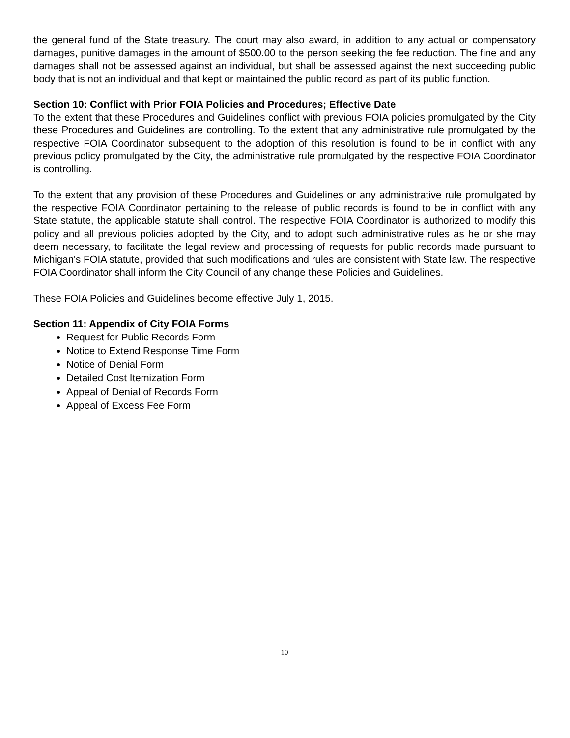the general fund of the State treasury. The court may also award, in addition to any actual or compensatory damages, punitive damages in the amount of $500.00 to the person seeking the fee reduction. The fine and any damages shall not be assessed against an individual, but shall be assessed against the next succeeding public body that is not an individual and that kept or maintained the public record as part of its public function.
Section 10: Conflict with Prior FOIA Policies and Procedures; Effective Date
To the extent that these Procedures and Guidelines conflict with previous FOIA policies promulgated by the City these Procedures and Guidelines are controlling. To the extent that any administrative rule promulgated by the respective FOIA Coordinator subsequent to the adoption of this resolution is found to be in conflict with any previous policy promulgated by the City, the administrative rule promulgated by the respective FOIA Coordinator is controlling.
To the extent that any provision of these Procedures and Guidelines or any administrative rule promulgated by the respective FOIA Coordinator pertaining to the release of public records is found to be in conflict with any State statute, the applicable statute shall control. The respective FOIA Coordinator is authorized to modify this policy and all previous policies adopted by the City, and to adopt such administrative rules as he or she may deem necessary, to facilitate the legal review and processing of requests for public records made pursuant to Michigan's FOIA statute, provided that such modifications and rules are consistent with State law. The respective FOIA Coordinator shall inform the City Council of any change these Policies and Guidelines.
These FOIA Policies and Guidelines become effective July 1, 2015.
Section 11: Appendix of City FOIA Forms
Request for Public Records Form
Notice to Extend Response Time Form
Notice of Denial Form
Detailed Cost Itemization Form
Appeal of Denial of Records Form
Appeal of Excess Fee Form
10